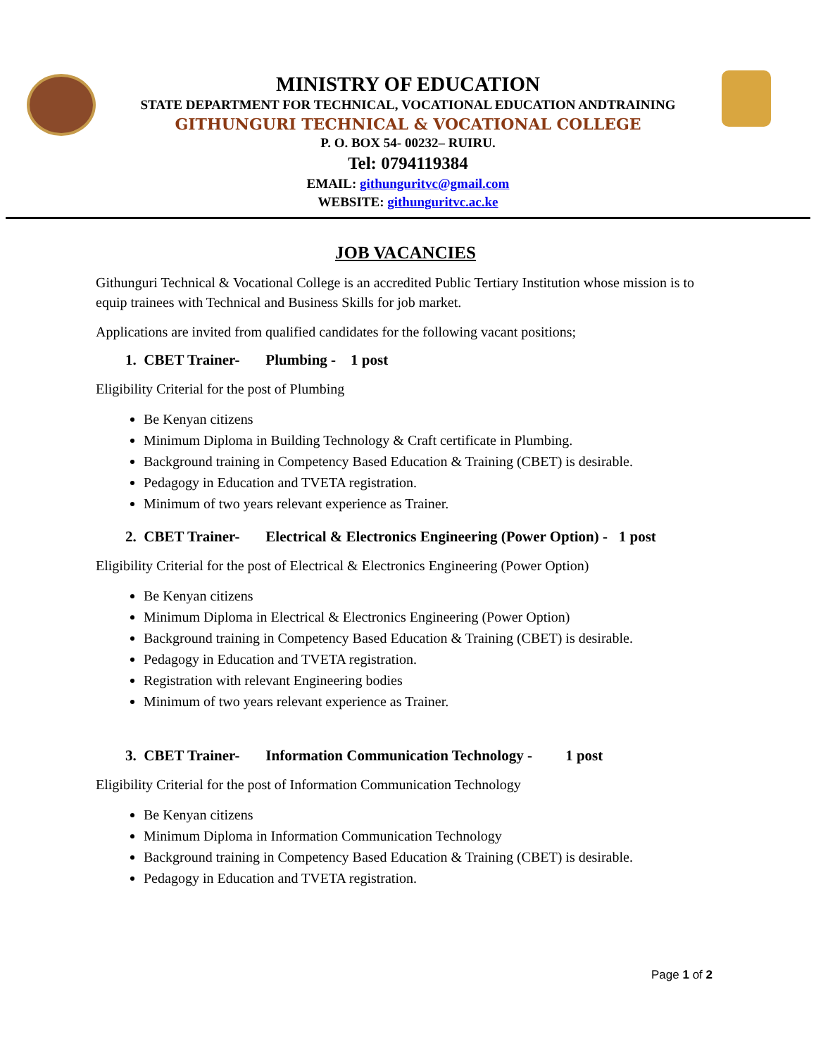MINISTRY OF EDUCATION
STATE DEPARTMENT FOR TECHNICAL, VOCATIONAL EDUCATION ANDTRAINING
GITHUNGURI TECHNICAL & VOCATIONAL COLLEGE
P. O. BOX 54- 00232– RUIRU.
Tel: 0794119384
EMAIL: githunguritvc@gmail.com
WEBSITE: githunguritvc.ac.ke
JOB VACANCIES
Githunguri Technical & Vocational College is an accredited Public Tertiary Institution whose mission is to equip trainees with Technical and Business Skills for job market.
Applications are invited from qualified candidates for the following vacant positions;
1. CBET Trainer- Plumbing - 1 post
Eligibility Criterial for the post of Plumbing
Be Kenyan citizens
Minimum Diploma in Building Technology & Craft certificate in Plumbing.
Background training in Competency Based Education & Training (CBET) is desirable.
Pedagogy in Education and TVETA registration.
Minimum of two years relevant experience as Trainer.
2. CBET Trainer- Electrical & Electronics Engineering (Power Option) - 1 post
Eligibility Criterial for the post of Electrical & Electronics Engineering (Power Option)
Be Kenyan citizens
Minimum Diploma in Electrical & Electronics Engineering (Power Option)
Background training in Competency Based Education & Training (CBET) is desirable.
Pedagogy in Education and TVETA registration.
Registration with relevant Engineering bodies
Minimum of two years relevant experience as Trainer.
3. CBET Trainer- Information Communication Technology - 1 post
Eligibility Criterial for the post of Information Communication Technology
Be Kenyan citizens
Minimum Diploma in Information Communication Technology
Background training in Competency Based Education & Training (CBET) is desirable.
Pedagogy in Education and TVETA registration.
Page 1 of 2